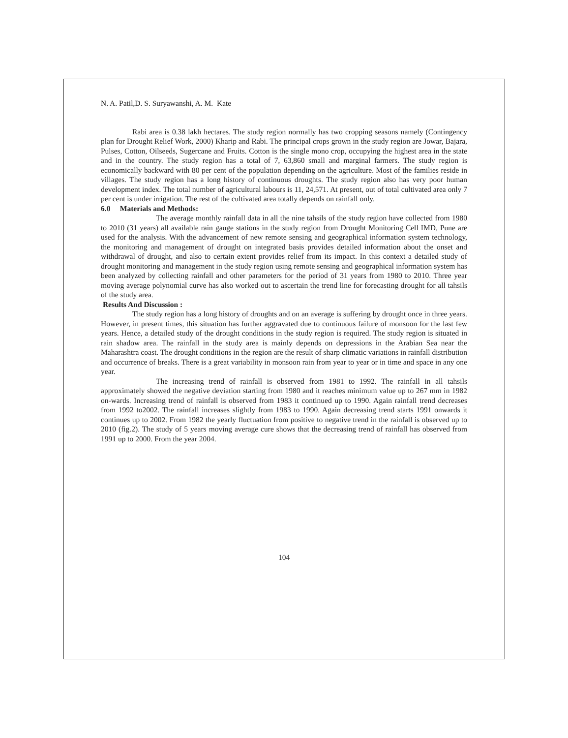N. A. Patil,D. S. Suryawanshi, A. M. Kate
Rabi area is 0.38 lakh hectares. The study region normally has two cropping seasons namely (Contingency plan for Drought Relief Work, 2000) Kharip and Rabi. The principal crops grown in the study region are Jowar, Bajara, Pulses, Cotton, Oilseeds, Sugercane and Fruits. Cotton is the single mono crop, occupying the highest area in the state and in the country. The study region has a total of 7, 63,860 small and marginal farmers. The study region is economically backward with 80 per cent of the population depending on the agriculture. Most of the families reside in villages. The study region has a long history of continuous droughts. The study region also has very poor human development index. The total number of agricultural labours is 11, 24,571. At present, out of total cultivated area only 7 per cent is under irrigation. The rest of the cultivated area totally depends on rainfall only.
6.0 Materials and Methods:
The average monthly rainfall data in all the nine tahsils of the study region have collected from 1980 to 2010 (31 years) all available rain gauge stations in the study region from Drought Monitoring Cell IMD, Pune are used for the analysis. With the advancement of new remote sensing and geographical information system technology, the monitoring and management of drought on integrated basis provides detailed information about the onset and withdrawal of drought, and also to certain extent provides relief from its impact. In this context a detailed study of drought monitoring and management in the study region using remote sensing and geographical information system has been analyzed by collecting rainfall and other parameters for the period of 31 years from 1980 to 2010. Three year moving average polynomial curve has also worked out to ascertain the trend line for forecasting drought for all tahsils of the study area.
Results And Discussion :
The study region has a long history of droughts and on an average is suffering by drought once in three years. However, in present times, this situation has further aggravated due to continuous failure of monsoon for the last few years. Hence, a detailed study of the drought conditions in the study region is required. The study region is situated in rain shadow area. The rainfall in the study area is mainly depends on depressions in the Arabian Sea near the Maharashtra coast. The drought conditions in the region are the result of sharp climatic variations in rainfall distribution and occurrence of breaks. There is a great variability in monsoon rain from year to year or in time and space in any one year.
The increasing trend of rainfall is observed from 1981 to 1992. The rainfall in all tahsils approximately showed the negative deviation starting from 1980 and it reaches minimum value up to 267 mm in 1982 on-wards. Increasing trend of rainfall is observed from 1983 it continued up to 1990. Again rainfall trend decreases from 1992 to2002. The rainfall increases slightly from 1983 to 1990. Again decreasing trend starts 1991 onwards it continues up to 2002. From 1982 the yearly fluctuation from positive to negative trend in the rainfall is observed up to 2010 (fig.2). The study of 5 years moving average cure shows that the decreasing trend of rainfall has observed from 1991 up to 2000. From the year 2004.
104